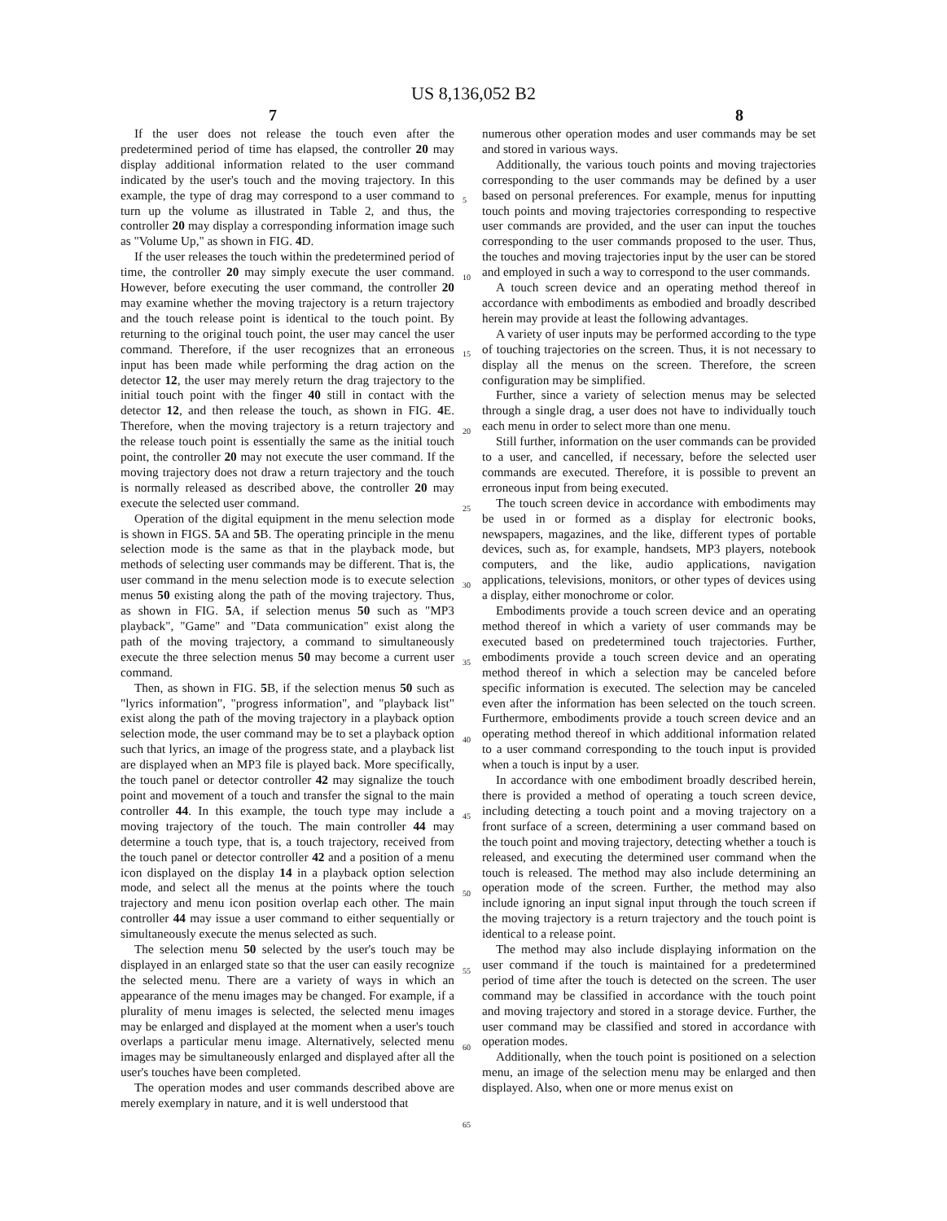US 8,136,052 B2
7 8
If the user does not release the touch even after the predetermined period of time has elapsed, the controller 20 may display additional information related to the user command indicated by the user's touch and the moving trajectory. In this example, the type of drag may correspond to a user command to turn up the volume as illustrated in Table 2, and thus, the controller 20 may display a corresponding information image such as "Volume Up," as shown in FIG. 4 D.
If the user releases the touch within the predetermined period of time, the controller 20 may simply execute the user command. However, before executing the user command, the controller 20 may examine whether the moving trajectory is a return trajectory and the touch release point is identical to the touch point. By returning to the original touch point, the user may cancel the user command. Therefore, if the user recognizes that an erroneous input has been made while performing the drag action on the detector 12, the user may merely return the drag trajectory to the initial touch point with the finger 40 still in contact with the detector 12, and then release the touch, as shown in FIG. 4 E. Therefore, when the moving trajectory is a return trajectory and the release touch point is essentially the same as the initial touch point, the controller 20 may not execute the user command. If the moving trajectory does not draw a return trajectory and the touch is normally released as described above, the controller 20 may execute the selected user command.
Operation of the digital equipment in the menu selection mode is shown in FIGS. 5 A and 5 B. The operating principle in the menu selection mode is the same as that in the playback mode, but methods of selecting user commands may be different. That is, the user command in the menu selection mode is to execute selection menus 50 existing along the path of the moving trajectory. Thus, as shown in FIG. 5 A, if selection menus 50 such as "MP3 playback", "Game" and "Data communication" exist along the path of the moving trajectory, a command to simultaneously execute the three selection menus 50 may become a current user command.
Then, as shown in FIG. 5 B, if the selection menus 50 such as "lyrics information", "progress information", and "playback list" exist along the path of the moving trajectory in a playback option selection mode, the user command may be to set a playback option such that lyrics, an image of the progress state, and a playback list are displayed when an MP3 file is played back. More specifically, the touch panel or detector controller 42 may signalize the touch point and movement of a touch and transfer the signal to the main controller 44. In this example, the touch type may include a moving trajectory of the touch. The main controller 44 may determine a touch type, that is, a touch trajectory, received from the touch panel or detector controller 42 and a position of a menu icon displayed on the display 14 in a playback option selection mode, and select all the menus at the points where the touch trajectory and menu icon position overlap each other. The main controller 44 may issue a user command to either sequentially or simultaneously execute the menus selected as such.
The selection menu 50 selected by the user's touch may be displayed in an enlarged state so that the user can easily recognize the selected menu. There are a variety of ways in which an appearance of the menu images may be changed. For example, if a plurality of menu images is selected, the selected menu images may be enlarged and displayed at the moment when a user's touch overlaps a particular menu image. Alternatively, selected menu images may be simultaneously enlarged and displayed after all the user's touches have been completed.
The operation modes and user commands described above are merely exemplary in nature, and it is well understood that
5
10
15
20
25
30
35
40
45
50
55
60
65
numerous other operation modes and user commands may be set and stored in various ways.
Additionally, the various touch points and moving trajectories corresponding to the user commands may be defined by a user based on personal preferences. For example, menus for inputting touch points and moving trajectories corresponding to respective user commands are provided, and the user can input the touches corresponding to the user commands proposed to the user. Thus, the touches and moving trajectories input by the user can be stored and employed in such a way to correspond to the user commands.
A touch screen device and an operating method thereof in accordance with embodiments as embodied and broadly described herein may provide at least the following advantages.
A variety of user inputs may be performed according to the type of touching trajectories on the screen. Thus, it is not necessary to display all the menus on the screen. Therefore, the screen configuration may be simplified.
Further, since a variety of selection menus may be selected through a single drag, a user does not have to individually touch each menu in order to select more than one menu.
Still further, information on the user commands can be provided to a user, and cancelled, if necessary, before the selected user commands are executed. Therefore, it is possible to prevent an erroneous input from being executed.
The touch screen device in accordance with embodiments may be used in or formed as a display for electronic books, newspapers, magazines, and the like, different types of portable devices, such as, for example, handsets, MP3 players, notebook computers, and the like, audio applications, navigation applications, televisions, monitors, or other types of devices using a display, either monochrome or color.
Embodiments provide a touch screen device and an operating method thereof in which a variety of user commands may be executed based on predetermined touch trajectories. Further, embodiments provide a touch screen device and an operating method thereof in which a selection may be canceled before specific information is executed. The selection may be canceled even after the information has been selected on the touch screen. Furthermore, embodiments provide a touch screen device and an operating method thereof in which additional information related to a user command corresponding to the touch input is provided when a touch is input by a user.
In accordance with one embodiment broadly described herein, there is provided a method of operating a touch screen device, including detecting a touch point and a moving trajectory on a front surface of a screen, determining a user command based on the touch point and moving trajectory, detecting whether a touch is released, and executing the determined user command when the touch is released. The method may also include determining an operation mode of the screen. Further, the method may also include ignoring an input signal input through the touch screen if the moving trajectory is a return trajectory and the touch point is identical to a release point.
The method may also include displaying information on the user command if the touch is maintained for a predetermined period of time after the touch is detected on the screen. The user command may be classified in accordance with the touch point and moving trajectory and stored in a storage device. Further, the user command may be classified and stored in accordance with operation modes.
Additionally, when the touch point is positioned on a selection menu, an image of the selection menu may be enlarged and then displayed. Also, when one or more menus exist on